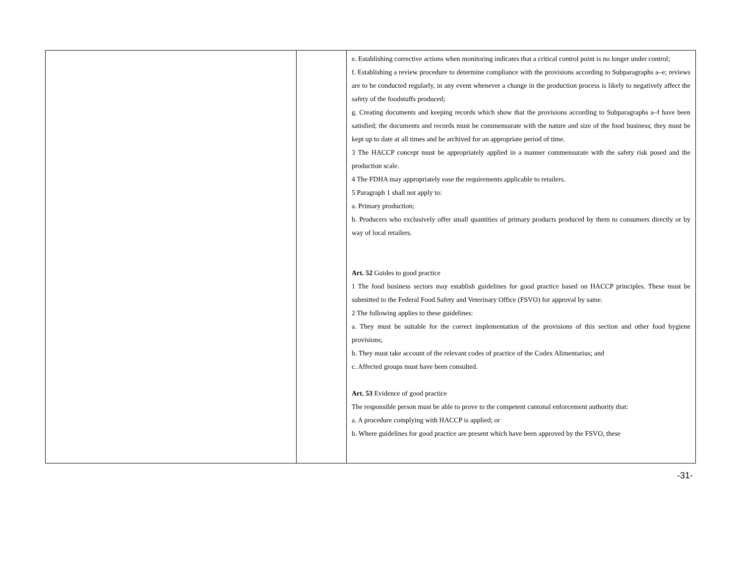| | | e. Establishing corrective actions when monitoring indicates that a critical control point is no longer under control; f. Establishing a review procedure to determine compliance with the provisions according to Subparagraphs a–e; reviews are to be conducted regularly, in any event whenever a change in the production process is likely to negatively affect the safety of the foodstuffs produced; g. Creating documents and keeping records which show that the provisions according to Subparagraphs a–f have been satisfied; the documents and records must be commensurate with the nature and size of the food business; they must be kept up to date at all times and be archived for an appropriate period of time. 3 The HACCP concept must be appropriately applied in a manner commensurate with the safety risk posed and the production scale. 4 The FDHA may appropriately ease the requirements applicable to retailers. 5 Paragraph 1 shall not apply to: a. Primary production; b. Producers who exclusively offer small quantities of primary products produced by them to consumers directly or by way of local retailers. Art. 52 Guides to good practice 1 The food business sectors may establish guidelines for good practice based on HACCP principles. These must be submitted to the Federal Food Safety and Veterinary Office (FSVO) for approval by same. 2 The following applies to these guidelines: a. They must be suitable for the correct implementation of the provisions of this section and other food hygiene provisions; b. They must take account of the relevant codes of practice of the Codex Alimentarius; and c. Affected groups must have been consulted. Art. 53 Evidence of good practice The responsible person must be able to prove to the competent cantonal enforcement authority that: a. A procedure complying with HACCP is applied; or b. Where guidelines for good practice are present which have been approved by the FSVO, these |
-31-